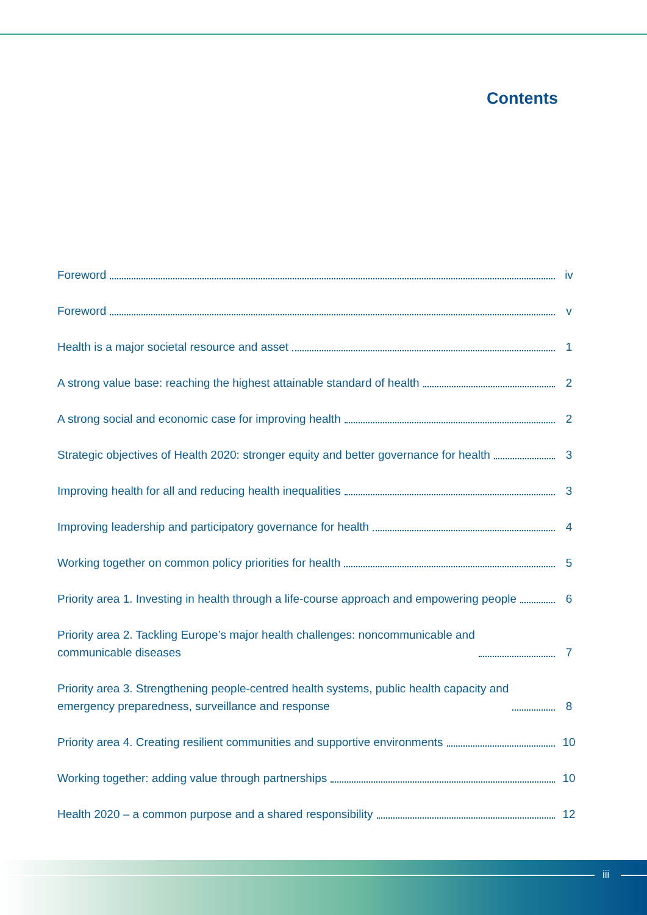Contents
Foreword iv
Foreword v
Health is a major societal resource and asset 1
A strong value base: reaching the highest attainable standard of health 2
A strong social and economic case for improving health 2
Strategic objectives of Health 2020: stronger equity and better governance for health 3
Improving health for all and reducing health inequalities 3
Improving leadership and participatory governance for health 4
Working together on common policy priorities for health 5
Priority area 1. Investing in health through a life-course approach and empowering people 6
Priority area 2. Tackling Europe’s major health challenges: noncommunicable and
communicable diseases 7
Priority area 3. Strengthening people-centred health systems, public health capacity and
emergency preparedness, surveillance and response 8
Priority area 4. Creating resilient communities and supportive environments 10
Working together: adding value through partnerships 10
Health 2020 – a common purpose and a shared responsibility 12
iii